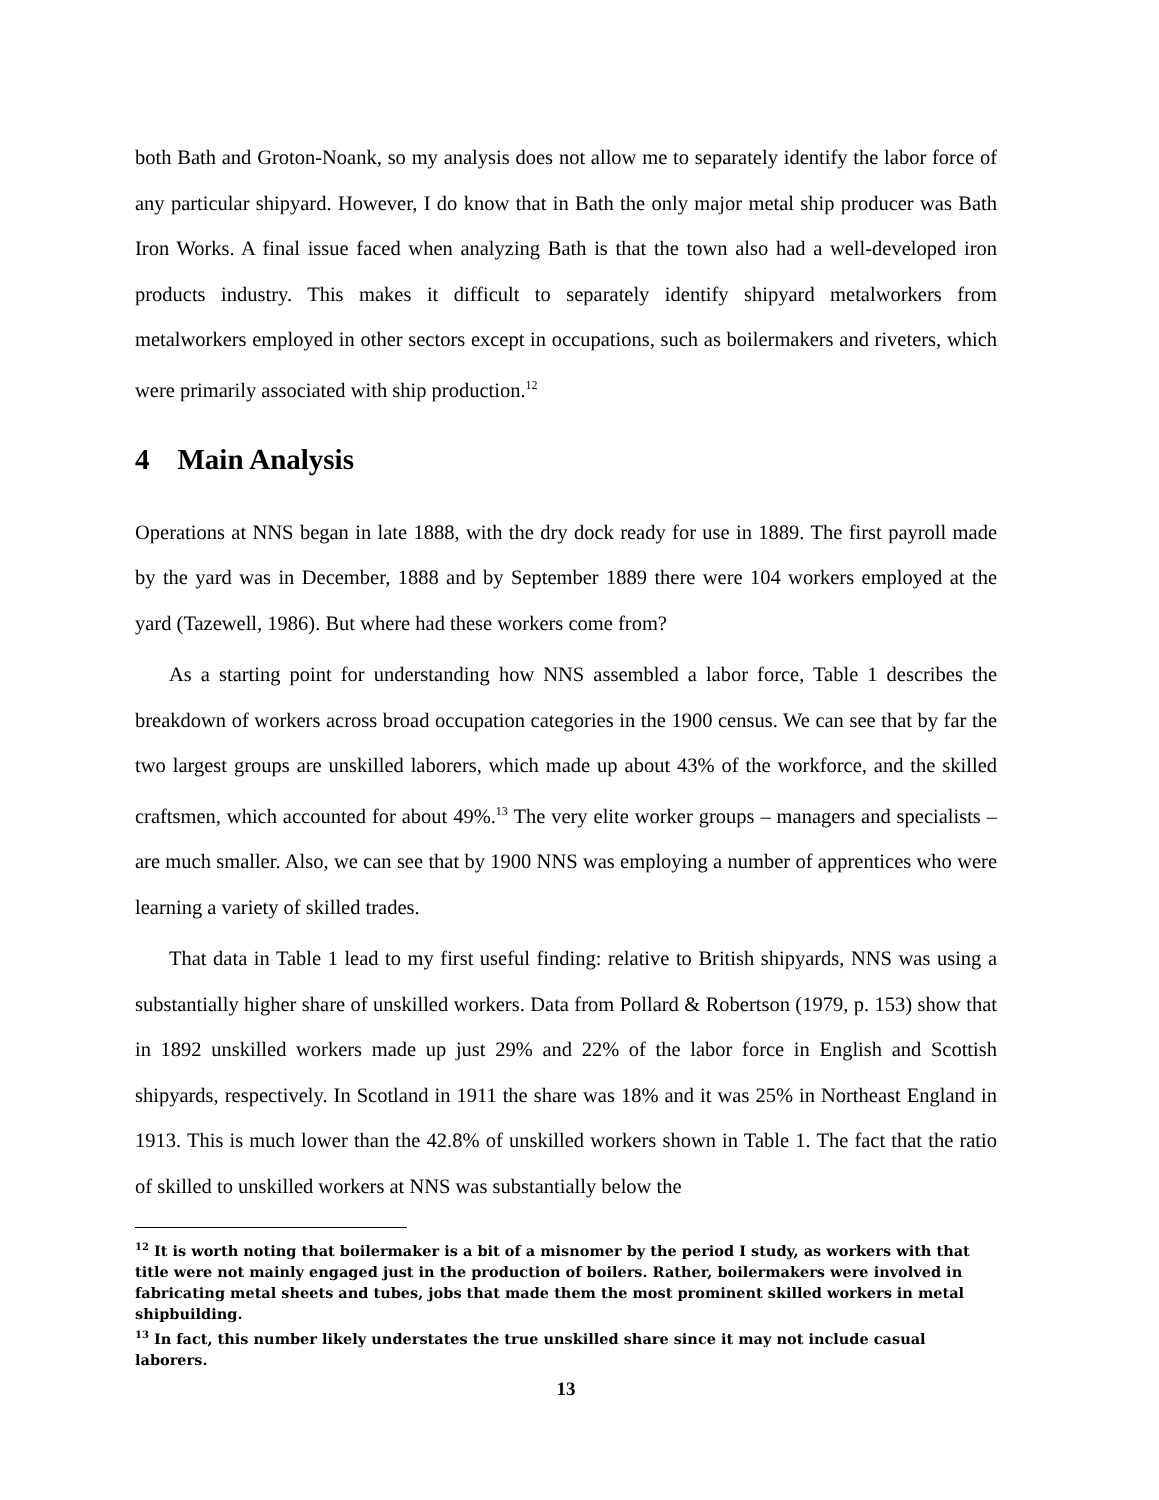both Bath and Groton-Noank, so my analysis does not allow me to separately identify the labor force of any particular shipyard. However, I do know that in Bath the only major metal ship producer was Bath Iron Works. A final issue faced when analyzing Bath is that the town also had a well-developed iron products industry. This makes it difficult to separately identify shipyard metalworkers from metalworkers employed in other sectors except in occupations, such as boilermakers and riveters, which were primarily associated with ship production.<sup>12</sup>
4 Main Analysis
Operations at NNS began in late 1888, with the dry dock ready for use in 1889. The first payroll made by the yard was in December, 1888 and by September 1889 there were 104 workers employed at the yard (Tazewell, 1986). But where had these workers come from?
As a starting point for understanding how NNS assembled a labor force, Table 1 describes the breakdown of workers across broad occupation categories in the 1900 census. We can see that by far the two largest groups are unskilled laborers, which made up about 43% of the workforce, and the skilled craftsmen, which accounted for about 49%.<sup>13</sup> The very elite worker groups – managers and specialists – are much smaller. Also, we can see that by 1900 NNS was employing a number of apprentices who were learning a variety of skilled trades.
That data in Table 1 lead to my first useful finding: relative to British shipyards, NNS was using a substantially higher share of unskilled workers. Data from Pollard & Robertson (1979, p. 153) show that in 1892 unskilled workers made up just 29% and 22% of the labor force in English and Scottish shipyards, respectively. In Scotland in 1911 the share was 18% and it was 25% in Northeast England in 1913. This is much lower than the 42.8% of unskilled workers shown in Table 1. The fact that the ratio of skilled to unskilled workers at NNS was substantially below the
<sup>12</sup> It is worth noting that boilermaker is a bit of a misnomer by the period I study, as workers with that title were not mainly engaged just in the production of boilers. Rather, boilermakers were involved in fabricating metal sheets and tubes, jobs that made them the most prominent skilled workers in metal shipbuilding.
<sup>13</sup> In fact, this number likely understates the true unskilled share since it may not include casual laborers.
13